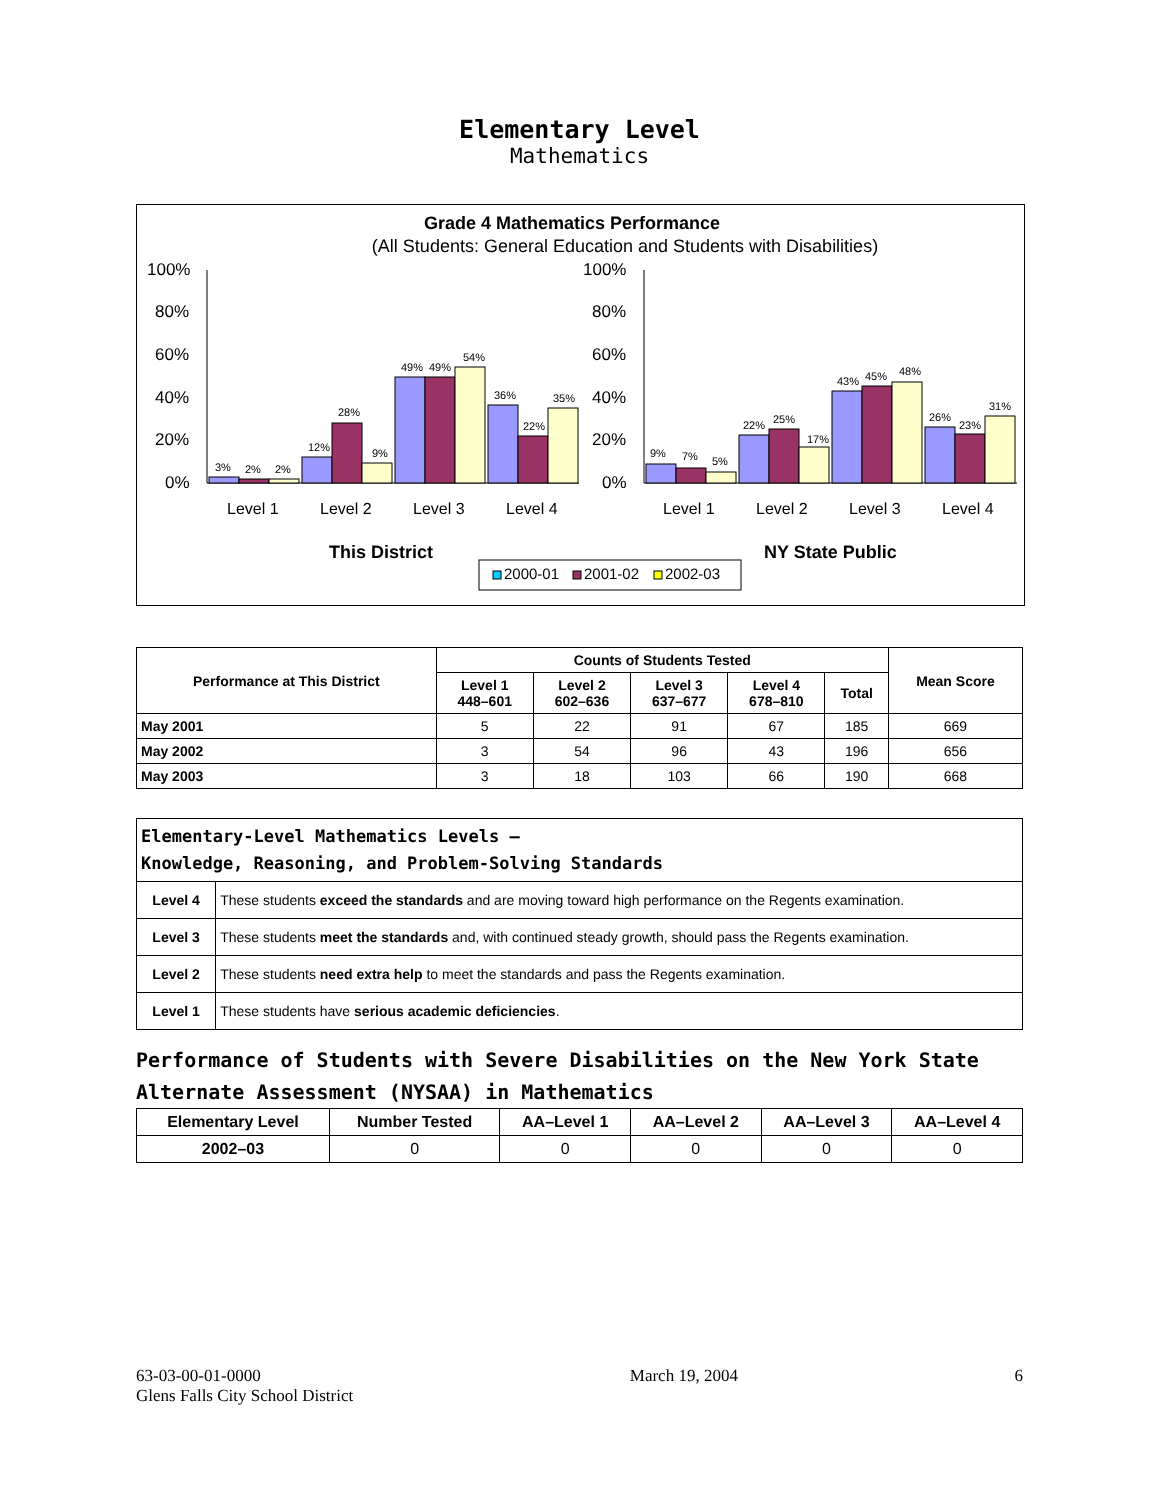Elementary Level
Mathematics
Grade 4 Mathematics Performance
(All Students: General Education and Students with Disabilities)
100%
80%
60%
40%
20%
0%
100%
80%
60%
40%
20%
0%
3%
2%
2%
12%
28%
9%
49%
49%
54%
36%
22%
35%
9%
7%
5%
22%
25%
17%
43%
45%
48%
26%
23%
31%
Level 1
Level 2
Level 3
Level 4
Level 1
Level 2
Level 3
Level 4
This District
NY State Public
2000-01
2001-02
2002-03
| Performance at This District | Counts of Students Tested | | | | | Mean Score |
| --- | --- | --- | --- | --- | --- | --- |
| | Level 1 448–601 | Level 2 602–636 | Level 3 637–677 | Level 4 678–810 | Total | |
| May 2001 | 5 | 22 | 91 | 67 | 185 | 669 |
| May 2002 | 3 | 54 | 96 | 43 | 196 | 656 |
| May 2003 | 3 | 18 | 103 | 66 | 190 | 668 |
| Elementary-Level Mathematics Levels — Knowledge, Reasoning, and Problem-Solving Standards | |
| Level 4 | These students exceed the standards and are moving toward high performance on the Regents examination. |
| Level 3 | These students meet the standards and, with continued steady growth, should pass the Regents examination. |
| Level 2 | These students need extra help to meet the standards and pass the Regents examination. |
| Level 1 | These students have serious academic deficiencies . |
Performance of Students with Severe Disabilities on the New York State Alternate Assessment (NYSAA) in Mathematics
| Elementary Level | Number Tested | AA–Level 1 | AA–Level 2 | AA–Level 3 | AA–Level 4 |
| --- | --- | --- | --- | --- | --- |
| 2002–03 | 0 | 0 | 0 | 0 | 0 |
63-03-00-01-0000
Glens Falls City School District
March 19, 2004 6